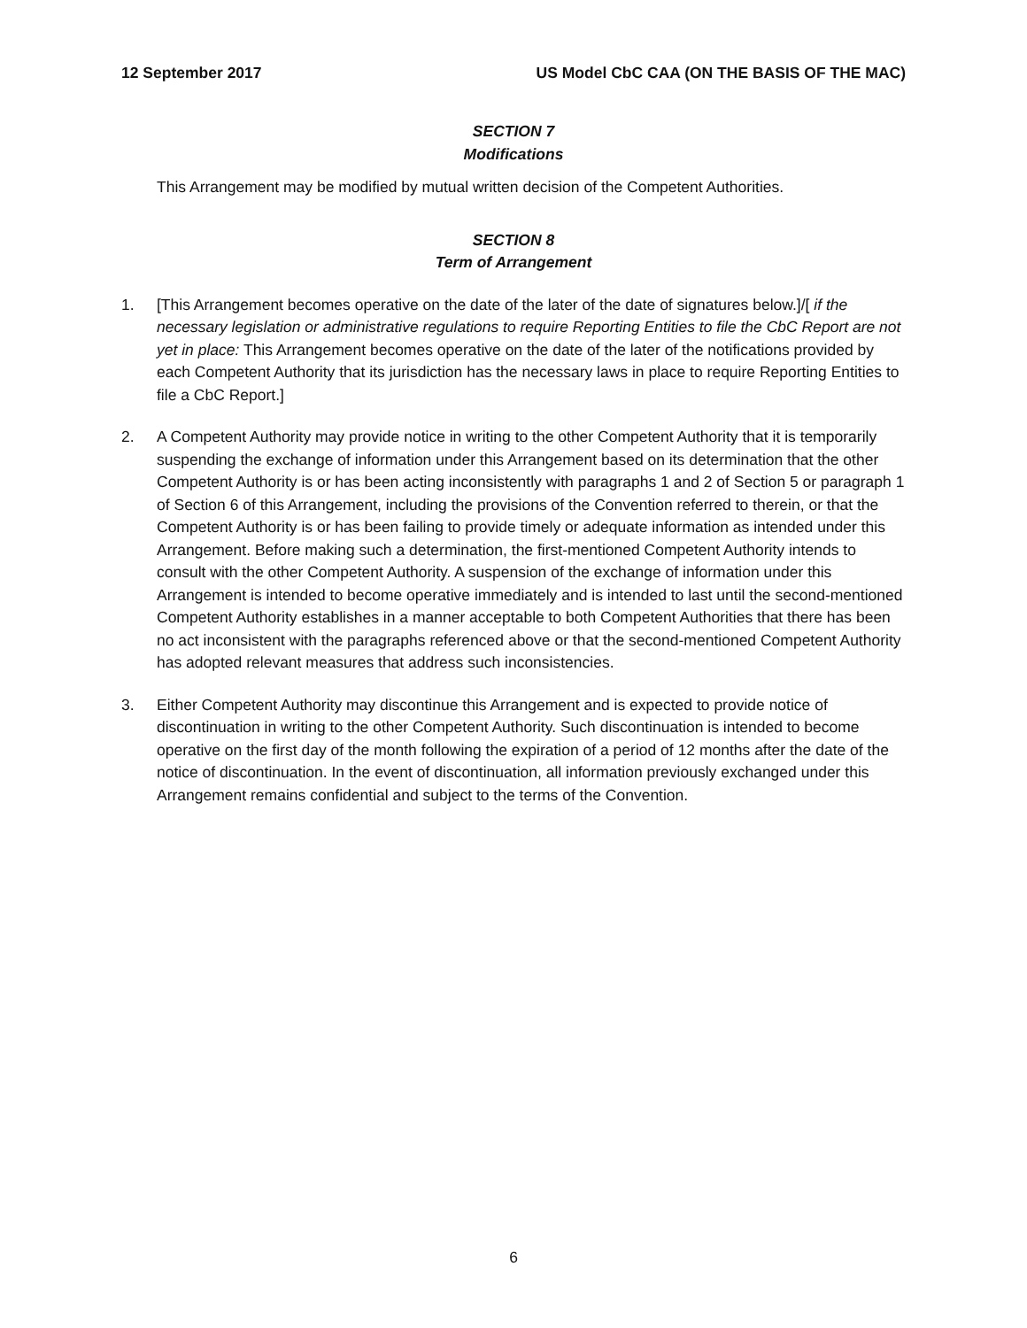12 September 2017 US Model CbC CAA (ON THE BASIS OF THE MAC)
SECTION 7
Modifications
This Arrangement may be modified by mutual written decision of the Competent Authorities.
SECTION 8
Term of Arrangement
1. [This Arrangement becomes operative on the date of the later of the date of signatures below.]/[ if the necessary legislation or administrative regulations to require Reporting Entities to file the CbC Report are not yet in place: This Arrangement becomes operative on the date of the later of the notifications provided by each Competent Authority that its jurisdiction has the necessary laws in place to require Reporting Entities to file a CbC Report.]
2. A Competent Authority may provide notice in writing to the other Competent Authority that it is temporarily suspending the exchange of information under this Arrangement based on its determination that the other Competent Authority is or has been acting inconsistently with paragraphs 1 and 2 of Section 5 or paragraph 1 of Section 6 of this Arrangement, including the provisions of the Convention referred to therein, or that the Competent Authority is or has been failing to provide timely or adequate information as intended under this Arrangement. Before making such a determination, the first-mentioned Competent Authority intends to consult with the other Competent Authority. A suspension of the exchange of information under this Arrangement is intended to become operative immediately and is intended to last until the second-mentioned Competent Authority establishes in a manner acceptable to both Competent Authorities that there has been no act inconsistent with the paragraphs referenced above or that the second-mentioned Competent Authority has adopted relevant measures that address such inconsistencies.
3. Either Competent Authority may discontinue this Arrangement and is expected to provide notice of discontinuation in writing to the other Competent Authority. Such discontinuation is intended to become operative on the first day of the month following the expiration of a period of 12 months after the date of the notice of discontinuation. In the event of discontinuation, all information previously exchanged under this Arrangement remains confidential and subject to the terms of the Convention.
6